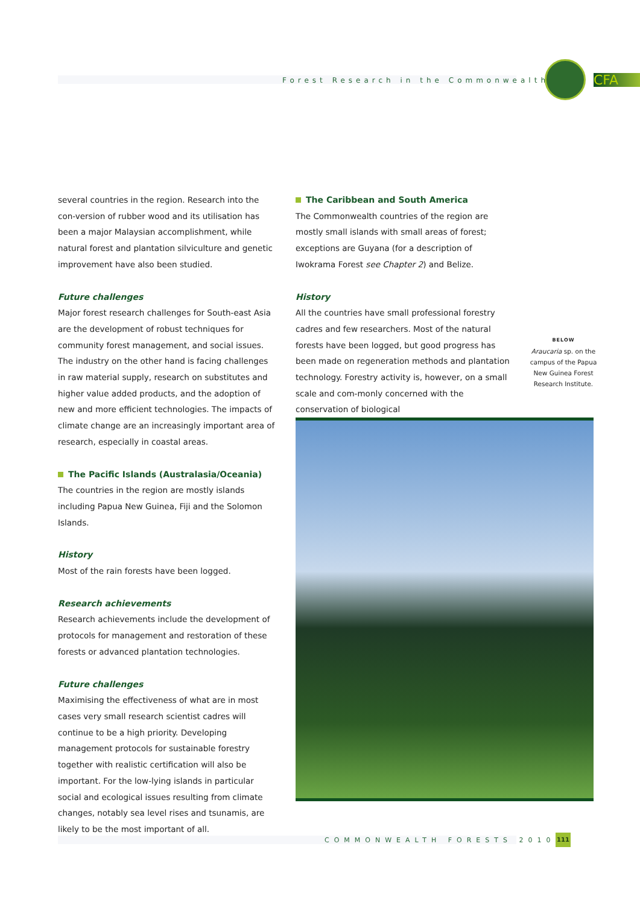Forest Research in the Commonwealth
CFA
several countries in the region. Research into the con-version of rubber wood and its utilisation has been a major Malaysian accomplishment, while natural forest and plantation silviculture and genetic improvement have also been studied.
Future challenges
Major forest research challenges for South-east Asia are the development of robust techniques for community forest management, and social issues. The industry on the other hand is facing challenges in raw material supply, research on substitutes and higher value added products, and the adoption of new and more efficient technologies. The impacts of climate change are an increasingly important area of research, especially in coastal areas.
The Pacific Islands (Australasia/Oceania)
The countries in the region are mostly islands including Papua New Guinea, Fiji and the Solomon Islands.
History
Most of the rain forests have been logged.
Research achievements
Research achievements include the development of protocols for management and restoration of these forests or advanced plantation technologies.
Future challenges
Maximising the effectiveness of what are in most cases very small research scientist cadres will continue to be a high priority. Developing management protocols for sustainable forestry together with realistic certification will also be important. For the low-lying islands in particular social and ecological issues resulting from climate changes, notably sea level rises and tsunamis, are likely to be the most important of all.
The Caribbean and South America
The Commonwealth countries of the region are mostly small islands with small areas of forest; exceptions are Guyana (for a description of Iwokrama Forest see Chapter 2) and Belize.
History
All the countries have small professional forestry cadres and few researchers. Most of the natural forests have been logged, but good progress has been made on regeneration methods and plantation technology. Forestry activity is, however, on a small scale and com-monly concerned with the conservation of biological
BELOW
Araucaria sp. on the campus of the Papua New Guinea Forest Research Institute.
COMMONWEALTH FORESTS 2010
111